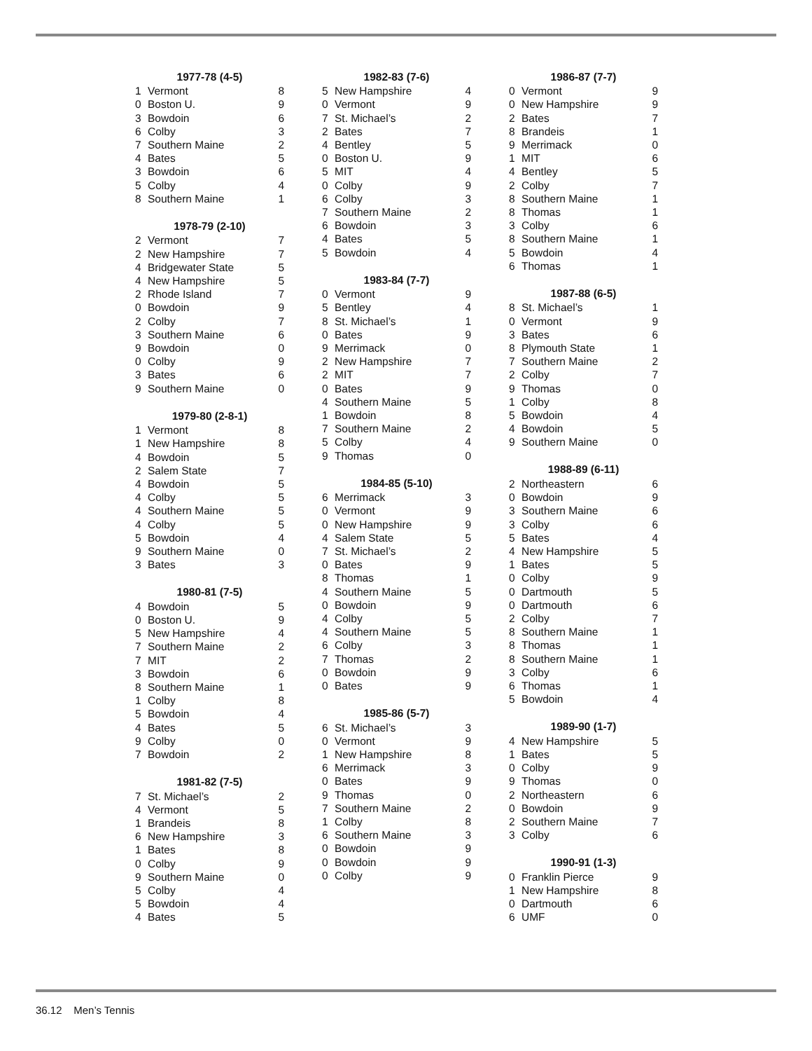| 1977-78 (4-5) | | |
| --- | --- | --- |
| 1 | Vermont | 8 |
| 0 | Boston U. | 9 |
| 3 | Bowdoin | 6 |
| 6 | Colby | 3 |
| 7 | Southern Maine | 2 |
| 4 | Bates | 5 |
| 3 | Bowdoin | 6 |
| 5 | Colby | 4 |
| 8 | Southern Maine | 1 |
| 1978-79 (2-10) | | |
| 2 | Vermont | 7 |
| 2 | New Hampshire | 7 |
| 4 | Bridgewater State | 5 |
| 4 | New Hampshire | 5 |
| 2 | Rhode Island | 7 |
| 0 | Bowdoin | 9 |
| 2 | Colby | 7 |
| 3 | Southern Maine | 6 |
| 9 | Bowdoin | 0 |
| 0 | Colby | 9 |
| 3 | Bates | 6 |
| 9 | Southern Maine | 0 |
| 1979-80 (2-8-1) | | |
| 1 | Vermont | 8 |
| 1 | New Hampshire | 8 |
| 4 | Bowdoin | 5 |
| 2 | Salem State | 7 |
| 4 | Bowdoin | 5 |
| 4 | Colby | 5 |
| 4 | Southern Maine | 5 |
| 4 | Colby | 5 |
| 5 | Bowdoin | 4 |
| 9 | Southern Maine | 0 |
| 3 | Bates | 3 |
| 1980-81 (7-5) | | |
| 4 | Bowdoin | 5 |
| 0 | Boston U. | 9 |
| 5 | New Hampshire | 4 |
| 7 | Southern Maine | 2 |
| 7 | MIT | 2 |
| 3 | Bowdoin | 6 |
| 8 | Southern Maine | 1 |
| 1 | Colby | 8 |
| 5 | Bowdoin | 4 |
| 4 | Bates | 5 |
| 9 | Colby | 0 |
| 7 | Bowdoin | 2 |
| 1981-82 (7-5) | | |
| 7 | St. Michael’s | 2 |
| 4 | Vermont | 5 |
| 1 | Brandeis | 8 |
| 6 | New Hampshire | 3 |
| 1 | Bates | 8 |
| 0 | Colby | 9 |
| 9 | Southern Maine | 0 |
| 5 | Colby | 4 |
| 5 | Bowdoin | 4 |
| 4 | Bates | 5 |
| 1982-83 (7-6) | | |
| --- | --- | --- |
| 5 | New Hampshire | 4 |
| 0 | Vermont | 9 |
| 7 | St. Michael’s | 2 |
| 2 | Bates | 7 |
| 4 | Bentley | 5 |
| 0 | Boston U. | 9 |
| 5 | MIT | 4 |
| 0 | Colby | 9 |
| 6 | Colby | 3 |
| 7 | Southern Maine | 2 |
| 6 | Bowdoin | 3 |
| 4 | Bates | 5 |
| 5 | Bowdoin | 4 |
| 1983-84 (7-7) | | |
| 0 | Vermont | 9 |
| 5 | Bentley | 4 |
| 8 | St. Michael’s | 1 |
| 0 | Bates | 9 |
| 9 | Merrimack | 0 |
| 2 | New Hampshire | 7 |
| 2 | MIT | 7 |
| 0 | Bates | 9 |
| 4 | Southern Maine | 5 |
| 1 | Bowdoin | 8 |
| 7 | Southern Maine | 2 |
| 5 | Colby | 4 |
| 9 | Thomas | 0 |
| 1984-85 (5-10) | | |
| 6 | Merrimack | 3 |
| 0 | Vermont | 9 |
| 0 | New Hampshire | 9 |
| 4 | Salem State | 5 |
| 7 | St. Michael’s | 2 |
| 0 | Bates | 9 |
| 8 | Thomas | 1 |
| 4 | Southern Maine | 5 |
| 0 | Bowdoin | 9 |
| 4 | Colby | 5 |
| 4 | Southern Maine | 5 |
| 6 | Colby | 3 |
| 7 | Thomas | 2 |
| 0 | Bowdoin | 9 |
| 0 | Bates | 9 |
| 1985-86 (5-7) | | |
| 6 | St. Michael’s | 3 |
| 0 | Vermont | 9 |
| 1 | New Hampshire | 8 |
| 6 | Merrimack | 3 |
| 0 | Bates | 9 |
| 9 | Thomas | 0 |
| 7 | Southern Maine | 2 |
| 1 | Colby | 8 |
| 6 | Southern Maine | 3 |
| 0 | Bowdoin | 9 |
| 0 | Bowdoin | 9 |
| 0 | Colby | 9 |
| 1986-87 (7-7) | | |
| --- | --- | --- |
| 0 | Vermont | 9 |
| 0 | New Hampshire | 9 |
| 2 | Bates | 7 |
| 8 | Brandeis | 1 |
| 9 | Merrimack | 0 |
| 1 | MIT | 6 |
| 4 | Bentley | 5 |
| 2 | Colby | 7 |
| 8 | Southern Maine | 1 |
| 8 | Thomas | 1 |
| 3 | Colby | 6 |
| 8 | Southern Maine | 1 |
| 5 | Bowdoin | 4 |
| 6 | Thomas | 1 |
| 1987-88 (6-5) | | |
| 8 | St. Michael’s | 1 |
| 0 | Vermont | 9 |
| 3 | Bates | 6 |
| 8 | Plymouth State | 1 |
| 7 | Southern Maine | 2 |
| 2 | Colby | 7 |
| 9 | Thomas | 0 |
| 1 | Colby | 8 |
| 5 | Bowdoin | 4 |
| 4 | Bowdoin | 5 |
| 9 | Southern Maine | 0 |
| 1988-89 (6-11) | | |
| 2 | Northeastern | 6 |
| 0 | Bowdoin | 9 |
| 3 | Southern Maine | 6 |
| 3 | Colby | 6 |
| 5 | Bates | 4 |
| 4 | New Hampshire | 5 |
| 1 | Bates | 5 |
| 0 | Colby | 9 |
| 0 | Dartmouth | 5 |
| 0 | Dartmouth | 6 |
| 2 | Colby | 7 |
| 8 | Southern Maine | 1 |
| 8 | Thomas | 1 |
| 8 | Southern Maine | 1 |
| 3 | Colby | 6 |
| 6 | Thomas | 1 |
| 5 | Bowdoin | 4 |
| 1989-90 (1-7) | | |
| 4 | New Hampshire | 5 |
| 1 | Bates | 5 |
| 0 | Colby | 9 |
| 9 | Thomas | 0 |
| 2 | Northeastern | 6 |
| 0 | Bowdoin | 9 |
| 2 | Southern Maine | 7 |
| 3 | Colby | 6 |
| 1990-91 (1-3) | | |
| 0 | Franklin Pierce | 9 |
| 1 | New Hampshire | 8 |
| 0 | Dartmouth | 6 |
| 6 | UMF | 0 |
36.12 Men’s Tennis